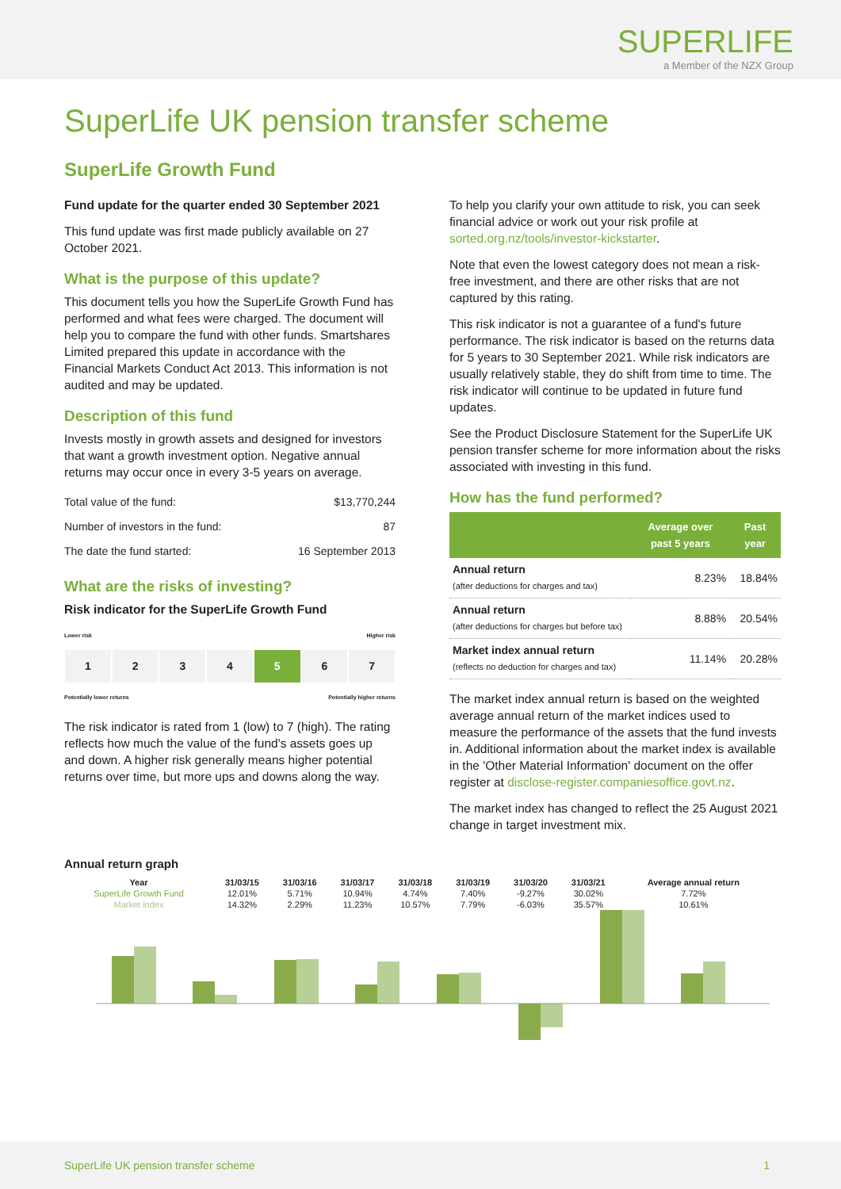SUPERLIFE
a Member of the NZX Group
SuperLife UK pension transfer scheme
SuperLife Growth Fund
Fund update for the quarter ended 30 September 2021
This fund update was first made publicly available on 27 October 2021.
What is the purpose of this update?
This document tells you how the SuperLife Growth Fund has performed and what fees were charged. The document will help you to compare the fund with other funds. Smartshares Limited prepared this update in accordance with the Financial Markets Conduct Act 2013. This information is not audited and may be updated.
Description of this fund
Invests mostly in growth assets and designed for investors that want a growth investment option. Negative annual returns may occur once in every 3-5 years on average.
| Total value of the fund: | $13,770,244 |
| Number of investors in the fund: | 87 |
| The date the fund started: | 16 September 2013 |
What are the risks of investing?
Risk indicator for the SuperLife Growth Fund
Lower risk Higher risk
1 2 3 4 5 6 7
Potentially lower returns Potentially higher returns
The risk indicator is rated from 1 (low) to 7 (high). The rating reflects how much the value of the fund's assets goes up and down. A higher risk generally means higher potential returns over time, but more ups and downs along the way.
To help you clarify your own attitude to risk, you can seek financial advice or work out your risk profile at sorted.org.nz/tools/investor-kickstarter.
Note that even the lowest category does not mean a risk-free investment, and there are other risks that are not captured by this rating.
This risk indicator is not a guarantee of a fund's future performance. The risk indicator is based on the returns data for 5 years to 30 September 2021. While risk indicators are usually relatively stable, they do shift from time to time. The risk indicator will continue to be updated in future fund updates.
See the Product Disclosure Statement for the SuperLife UK pension transfer scheme for more information about the risks associated with investing in this fund.
How has the fund performed?
| | Average over past 5 years | Past year |
| --- | --- | --- |
| Annual return (after deductions for charges and tax) | 8.23% | 18.84% |
| Annual return (after deductions for charges but before tax) | 8.88% | 20.54% |
| Market index annual return (reflects no deduction for charges and tax) | 11.14% | 20.28% |
The market index annual return is based on the weighted average annual return of the market indices used to measure the performance of the assets that the fund invests in. Additional information about the market index is available in the 'Other Material Information' document on the offer register at disclose-register.companiesoffice.govt.nz.
The market index has changed to reflect the 25 August 2021 change in target investment mix.
Annual return graph
| Year | 31/03/15 | 31/03/16 | 31/03/17 | 31/03/18 | 31/03/19 | 31/03/20 | 31/03/21 | Average annual return |
| --- | --- | --- | --- | --- | --- | --- | --- | --- |
| SuperLife Growth Fund | 12.01% | 5.71% | 10.94% | 4.74% | 7.40% | -9.27% | 30.02% | 7.72% |
| Market index | 14.32% | 2.29% | 11.23% | 10.57% | 7.79% | -6.03% | 35.57% | 10.61% |
SuperLife UK pension transfer scheme 1